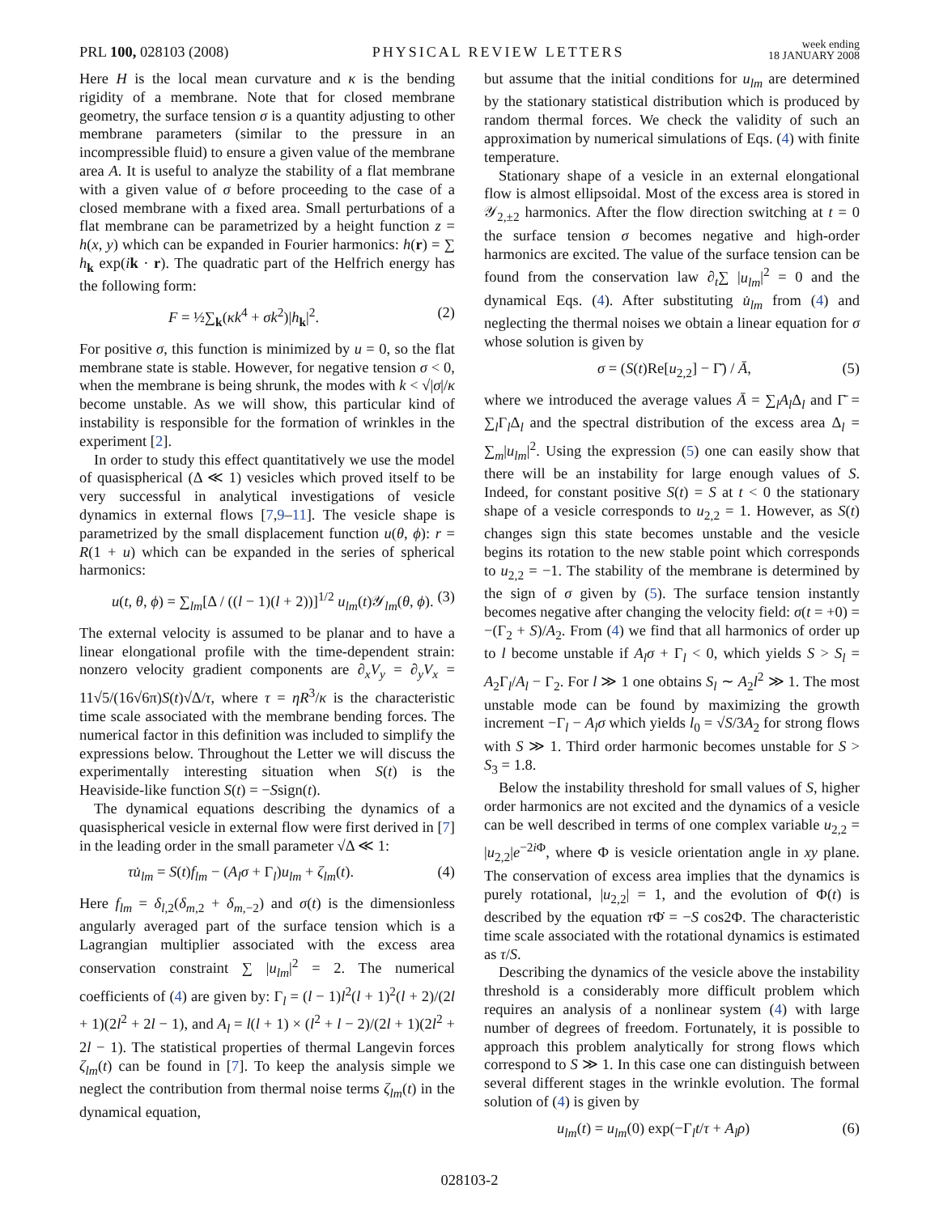PRL 100, 028103 (2008)
PHYSICAL REVIEW LETTERS
week ending
18 JANUARY 2008
Here H is the local mean curvature and κ is the bending rigidity of a membrane. Note that for closed membrane geometry, the surface tension σ is a quantity adjusting to other membrane parameters (similar to the pressure in an incompressible fluid) to ensure a given value of the membrane area A. It is useful to analyze the stability of a flat membrane with a given value of σ before proceeding to the case of a closed membrane with a fixed area. Small perturbations of a flat membrane can be parametrized by a height function z = h(x, y) which can be expanded in Fourier harmonics: h(r) = ∑ h<sub>k</sub> exp(ik · r). The quadratic part of the Helfrich energy has the following form:
F = ½∑<sub>k</sub>(κk<sup>4</sup> + σk<sup>2</sup>)|h<sub>k</sub>|<sup>2</sup>. (2)
For positive σ, this function is minimized by u = 0, so the flat membrane state is stable. However, for negative tension σ < 0, when the membrane is being shrunk, the modes with k < √|σ|/κ become unstable. As we will show, this particular kind of instability is responsible for the formation of wrinkles in the experiment [2].
In order to study this effect quantitatively we use the model of quasispherical (Δ ≪ 1) vesicles which proved itself to be very successful in analytical investigations of vesicle dynamics in external flows [7,9–11]. The vesicle shape is parametrized by the small displacement function u(θ, ϕ): r = R(1 + u) which can be expanded in the series of spherical harmonics:
u(t, θ, ϕ) = ∑<sub>lm</sub>[Δ / ((l − 1)(l + 2))]<sup>1/2</sup> u<sub>lm</sub>(t)𝒴<sub>lm</sub>(θ, ϕ). (3)
The external velocity is assumed to be planar and to have a linear elongational profile with the time-dependent strain: nonzero velocity gradient components are ∂<sub>x</sub>V<sub>y</sub> = ∂<sub>y</sub>V<sub>x</sub> = 11√5/(16√6π)S(t)√Δ/τ, where τ = ηR<sup>3</sup>/κ is the characteristic time scale associated with the membrane bending forces. The numerical factor in this definition was included to simplify the expressions below. Throughout the Letter we will discuss the experimentally interesting situation when S(t) is the Heaviside-like function S(t) = −Ssign(t).
The dynamical equations describing the dynamics of a quasispherical vesicle in external flow were first derived in [7] in the leading order in the small parameter √Δ ≪ 1:
τu̇<sub>lm</sub> = S(t)f<sub>lm</sub> − (A<sub>l</sub>σ + Γ<sub>l</sub>)u<sub>lm</sub> + ζ<sub>lm</sub>(t). (4)
Here f<sub>lm</sub> = δ<sub>l,2</sub>(δ<sub>m,2</sub> + δ<sub>m,−2</sub>) and σ(t) is the dimensionless angularly averaged part of the surface tension which is a Lagrangian multiplier associated with the excess area conservation constraint ∑ |u<sub>lm</sub>|<sup>2</sup> = 2. The numerical coefficients of (4) are given by: Γ<sub>l</sub> = (l − 1)l<sup>2</sup>(l + 1)<sup>2</sup>(l + 2)/(2l + 1)(2l<sup>2</sup> + 2l − 1), and A<sub>l</sub> = l(l + 1) × (l<sup>2</sup> + l − 2)/(2l + 1)(2l<sup>2</sup> + 2l − 1). The statistical properties of thermal Langevin forces ζ<sub>lm</sub>(t) can be found in [7]. To keep the analysis simple we neglect the contribution from thermal noise terms ζ<sub>lm</sub>(t) in the dynamical equation,
but assume that the initial conditions for u<sub>lm</sub> are determined by the stationary statistical distribution which is produced by random thermal forces. We check the validity of such an approximation by numerical simulations of Eqs. (4) with finite temperature.
Stationary shape of a vesicle in an external elongational flow is almost ellipsoidal. Most of the excess area is stored in 𝒴<sub>2,±2</sub> harmonics. After the flow direction switching at t = 0 the surface tension σ becomes negative and high-order harmonics are excited. The value of the surface tension can be found from the conservation law ∂<sub>t</sub>∑ |u<sub>lm</sub>|<sup>2</sup> = 0 and the dynamical Eqs. (4). After substituting u̇<sub>lm</sub> from (4) and neglecting the thermal noises we obtain a linear equation for σ whose solution is given by
σ = (S(t)Re[u<sub>2,2</sub>] − Γ̄) / Ā, (5)
where we introduced the average values Ā = ∑<sub>l</sub>A<sub>l</sub> Δ<sub>l</sub> and Γ̄ = ∑<sub>l</sub>Γ<sub>l</sub>Δ<sub>l</sub> and the spectral distribution of the excess area Δ<sub>l</sub> = ∑<sub>m</sub>|u<sub>lm</sub>|<sup>2</sup>. Using the expression (5) one can easily show that there will be an instability for large enough values of S. Indeed, for constant positive S(t) = S at t < 0 the stationary shape of a vesicle corresponds to u<sub>2,2</sub> = 1. However, as S(t) changes sign this state becomes unstable and the vesicle begins its rotation to the new stable point which corresponds to u<sub>2,2</sub> = −1. The stability of the membrane is determined by the sign of σ given by (5). The surface tension instantly becomes negative after changing the velocity field: σ(t = +0) = −(Γ<sub>2</sub> + S)/A<sub>2</sub>. From (4) we find that all harmonics of order up to l become unstable if A<sub>l</sub>σ + Γ<sub>l</sub> < 0, which yields S > S<sub>l</sub> = A<sub>2</sub>Γ<sub>l</sub>/A<sub>l</sub> − Γ<sub>2</sub>. For l ≫ 1 one obtains S<sub>l</sub> ∼ A<sub>2</sub>l<sup>2</sup> ≫ 1. The most unstable mode can be found by maximizing the growth increment −Γ<sub>l</sub> − A<sub>l</sub>σ which yields l<sub>0</sub> = √S/3A<sub>2</sub> for strong flows with S ≫ 1. Third order harmonic becomes unstable for S > S<sub>3</sub> = 1.8.
Below the instability threshold for small values of S, higher order harmonics are not excited and the dynamics of a vesicle can be well described in terms of one complex variable u<sub>2,2</sub> = |u<sub>2,2</sub>|e<sup>−2i Φ</sup>, where Φ is vesicle orientation angle in xy plane. The conservation of excess area implies that the dynamics is purely rotational, |u<sub>2,2</sub>| = 1, and the evolution of Φ(t) is described by the equation τ Φ̇ = −S cos2Φ. The characteristic time scale associated with the rotational dynamics is estimated as τ/S.
Describing the dynamics of the vesicle above the instability threshold is a considerably more difficult problem which requires an analysis of a nonlinear system (4) with large number of degrees of freedom. Fortunately, it is possible to approach this problem analytically for strong flows which correspond to S ≫ 1. In this case one can distinguish between several different stages in the wrinkle evolution. The formal solution of (4) is given by
u<sub>lm</sub>(t) = u<sub>lm</sub>(0) exp(−Γ<sub>l</sub>t/τ + A<sub>l</sub>ρ) (6)
028103-2